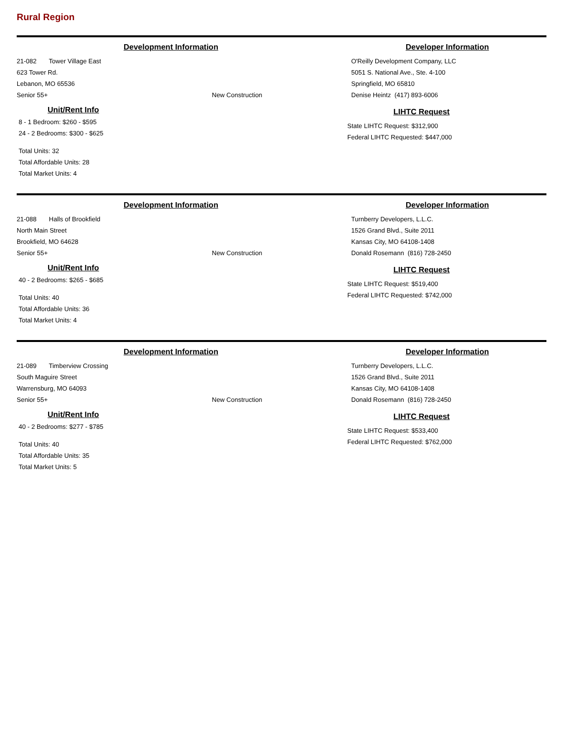Rural Region
Development Information
21-082 Tower Village East
623 Tower Rd.
Lebanon, MO 65536
Senior 55+ New Construction
Unit/Rent Info
8 - 1 Bedroom: $260 - $595
24 - 2 Bedrooms: $300 - $625
Total Units: 32
Total Affordable Units: 28
Total Market Units: 4
Developer Information
O'Reilly Development Company, LLC
5051 S. National Ave., Ste. 4-100
Springfield, MO 65810
Denise Heintz (417) 893-6006
LIHTC Request
State LIHTC Request: $312,900
Federal LIHTC Requested: $447,000
Development Information
21-088 Halls of Brookfield
North Main Street
Brookfield, MO 64628
Senior 55+ New Construction
Unit/Rent Info
40 - 2 Bedrooms: $265 - $685
Total Units: 40
Total Affordable Units: 36
Total Market Units: 4
Developer Information
Turnberry Developers, L.L.C.
1526 Grand Blvd., Suite 2011
Kansas City, MO 64108-1408
Donald Rosemann (816) 728-2450
LIHTC Request
State LIHTC Request: $519,400
Federal LIHTC Requested: $742,000
Development Information
21-089 Timberview Crossing
South Maguire Street
Warrensburg, MO 64093
Senior 55+ New Construction
Unit/Rent Info
40 - 2 Bedrooms: $277 - $785
Total Units: 40
Total Affordable Units: 35
Total Market Units: 5
Developer Information
Turnberry Developers, L.L.C.
1526 Grand Blvd., Suite 2011
Kansas City, MO 64108-1408
Donald Rosemann (816) 728-2450
LIHTC Request
State LIHTC Request: $533,400
Federal LIHTC Requested: $762,000